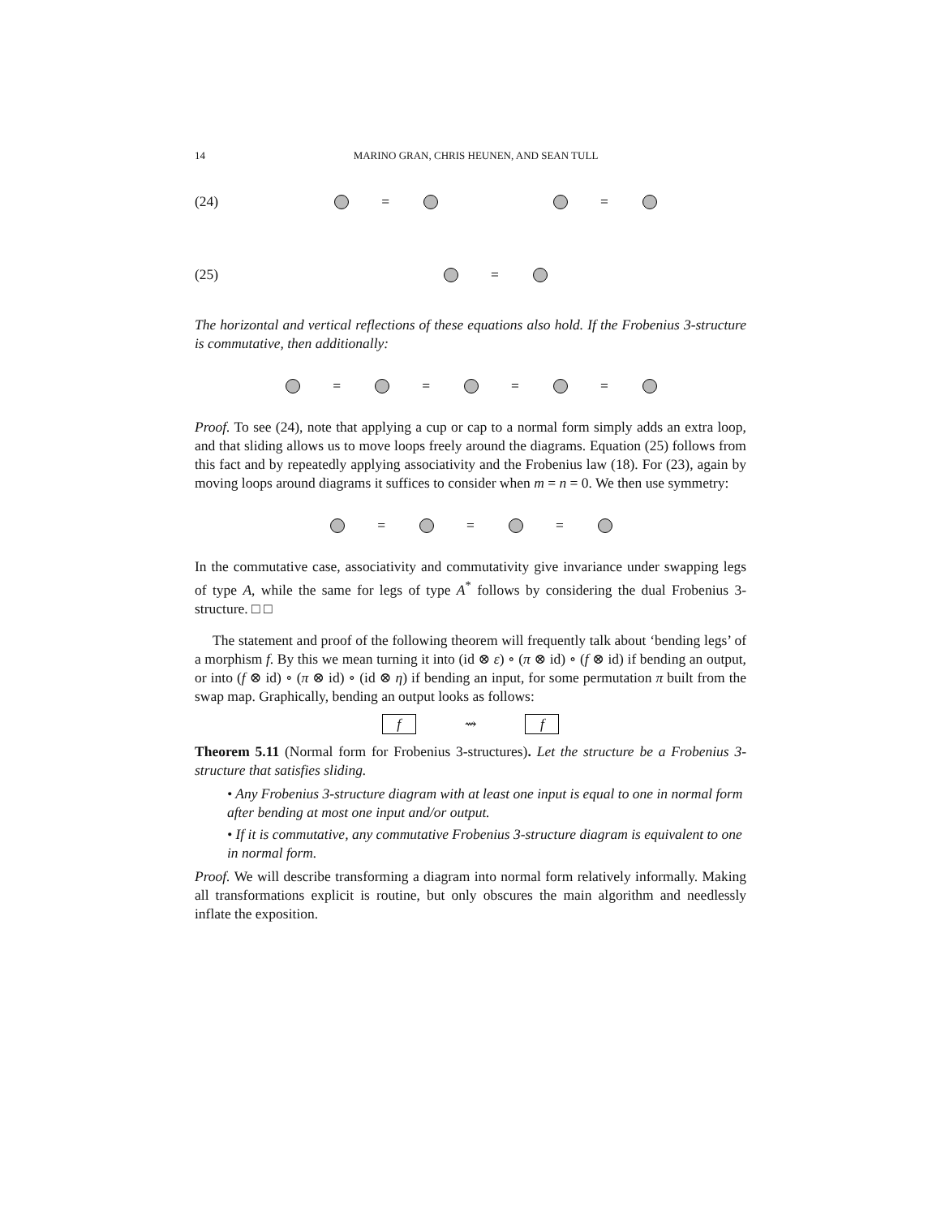14 MARINO GRAN, CHRIS HEUNEN, AND SEAN TULL
(24)
=
=
(25)
=
The horizontal and vertical reflections of these equations also hold. If the Frobenius 3-structure is commutative, then additionally:
=
=
=
=
Proof. To see (24), note that applying a cup or cap to a normal form simply adds an extra loop, and that sliding allows us to move loops freely around the diagrams. Equation (25) follows from this fact and by repeatedly applying associativity and the Frobenius law (18). For (23), again by moving loops around diagrams it suffices to consider when m = n = 0. We then use symmetry:
=
=
=
In the commutative case, associativity and commutativity give invariance under swapping legs of type A, while the same for legs of type A<sup>*</sup> follows by considering the dual Frobenius 3-structure. □ □
The statement and proof of the following theorem will frequently talk about ‘bending legs’ of a morphism f. By this we mean turning it into (id ⊗ ε) ∘ (π ⊗ id) ∘ (f ⊗ id) if bending an output, or into (f ⊗ id) ∘ (π ⊗ id) ∘ (id ⊗ η) if bending an input, for some permutation π built from the swap map. Graphically, bending an output looks as follows:
f ⇝ f
Theorem 5.11 (Normal form for Frobenius 3-structures). Let the structure be a Frobenius 3-structure that satisfies sliding.
• Any Frobenius 3-structure diagram with at least one input is equal to one in normal form after bending at most one input and/or output.
• If it is commutative, any commutative Frobenius 3-structure diagram is equivalent to one in normal form.
Proof. We will describe transforming a diagram into normal form relatively informally. Making all transformations explicit is routine, but only obscures the main algorithm and needlessly inflate the exposition.